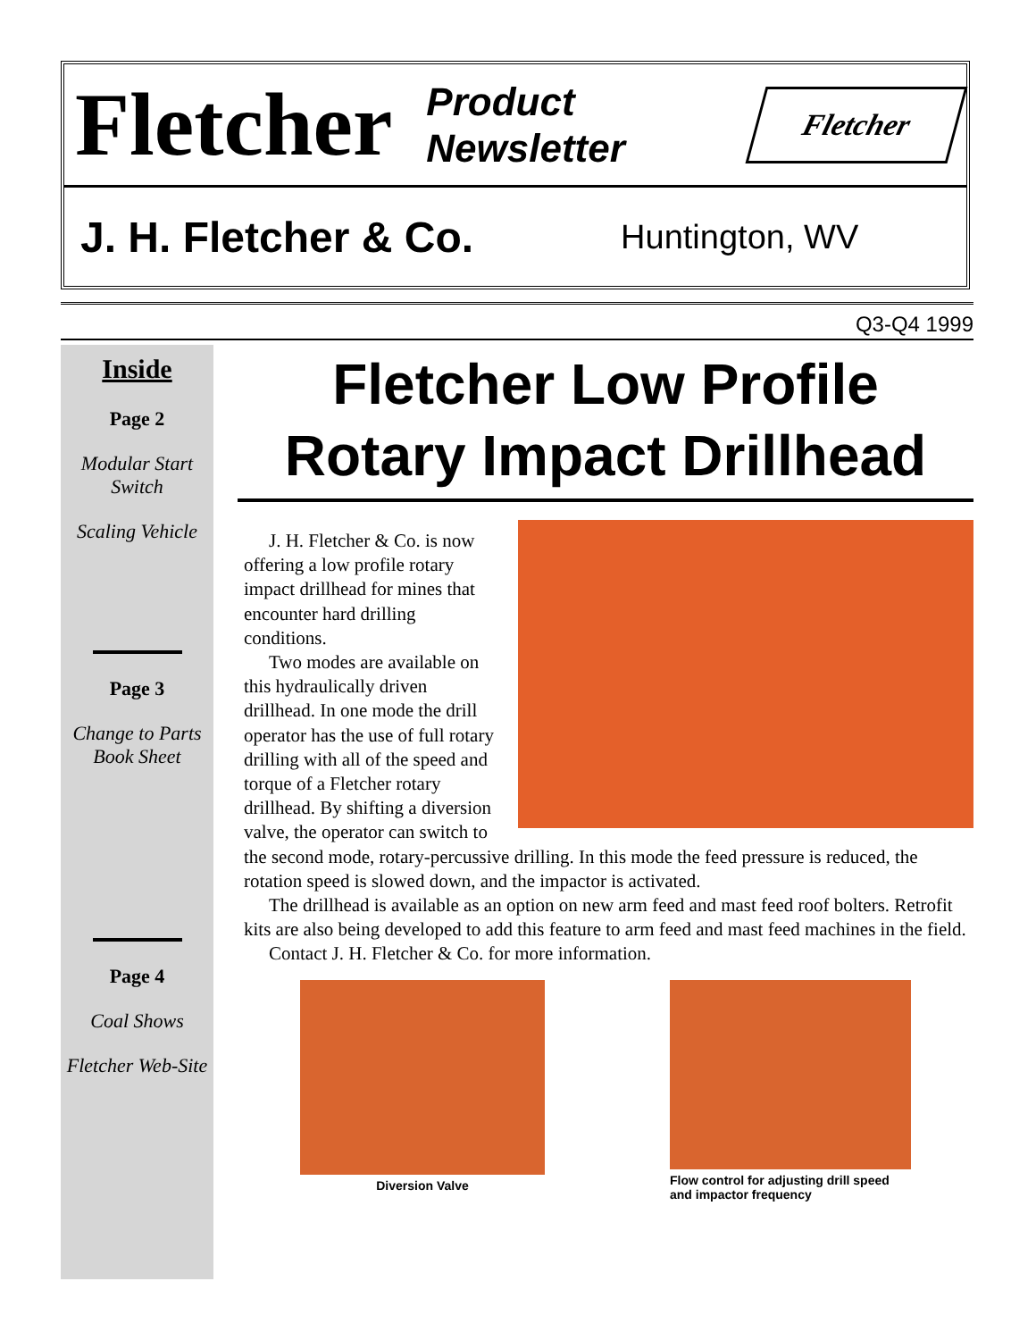Fletcher Product
Newsletter
Fletcher
J. H. Fletcher & Co. Huntington, WV
Q3-Q4 1999
Inside
Page 2
Modular Start Switch
Scaling Vehicle
Page 3
Change to Parts Book Sheet
Page 4
Coal Shows
Fletcher Web-Site
Fletcher Low Profile Rotary Impact Drillhead
J. H. Fletcher & Co. is now offering a low profile rotary impact drillhead for mines that encounter hard drilling conditions.
Two modes are available on this hydraulically driven drillhead. In one mode the drill operator has the use of full rotary drilling with all of the speed and torque of a Fletcher rotary drillhead. By shifting a diversion valve, the operator can switch to the second mode, rotary-percussive drilling. In this mode the feed pressure is reduced, the rotation speed is slowed down, and the impactor is activated.
The drillhead is available as an option on new arm feed and mast feed roof bolters. Retrofit kits are also being developed to add this feature to arm feed and mast feed machines in the field.
Contact J. H. Fletcher & Co. for more information.
Diversion Valve Flow control for adjusting drill speed and impactor frequency